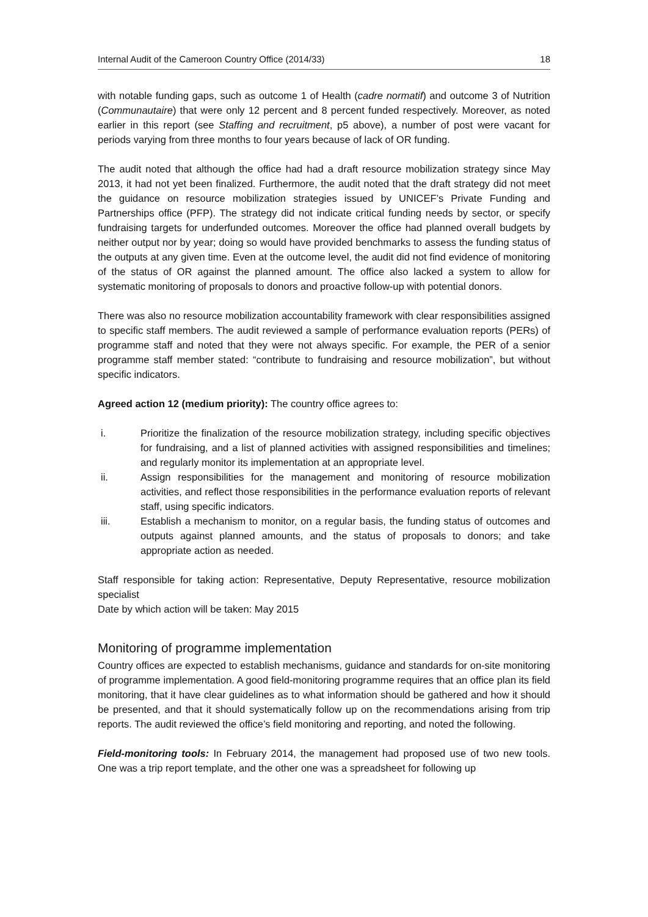Internal Audit of the Cameroon Country Office (2014/33) 18
with notable funding gaps, such as outcome 1 of Health (cadre normatif) and outcome 3 of Nutrition (Communautaire) that were only 12 percent and 8 percent funded respectively. Moreover, as noted earlier in this report (see Staffing and recruitment, p5 above), a number of post were vacant for periods varying from three months to four years because of lack of OR funding.
The audit noted that although the office had had a draft resource mobilization strategy since May 2013, it had not yet been finalized. Furthermore, the audit noted that the draft strategy did not meet the guidance on resource mobilization strategies issued by UNICEF’s Private Funding and Partnerships office (PFP). The strategy did not indicate critical funding needs by sector, or specify fundraising targets for underfunded outcomes. Moreover the office had planned overall budgets by neither output nor by year; doing so would have provided benchmarks to assess the funding status of the outputs at any given time. Even at the outcome level, the audit did not find evidence of monitoring of the status of OR against the planned amount. The office also lacked a system to allow for systematic monitoring of proposals to donors and proactive follow-up with potential donors.
There was also no resource mobilization accountability framework with clear responsibilities assigned to specific staff members. The audit reviewed a sample of performance evaluation reports (PERs) of programme staff and noted that they were not always specific. For example, the PER of a senior programme staff member stated: “contribute to fundraising and resource mobilization”, but without specific indicators.
Agreed action 12 (medium priority): The country office agrees to:
i. Prioritize the finalization of the resource mobilization strategy, including specific objectives for fundraising, and a list of planned activities with assigned responsibilities and timelines; and regularly monitor its implementation at an appropriate level.
ii. Assign responsibilities for the management and monitoring of resource mobilization activities, and reflect those responsibilities in the performance evaluation reports of relevant staff, using specific indicators.
iii. Establish a mechanism to monitor, on a regular basis, the funding status of outcomes and outputs against planned amounts, and the status of proposals to donors; and take appropriate action as needed.
Staff responsible for taking action: Representative, Deputy Representative, resource mobilization specialist
Date by which action will be taken: May 2015
Monitoring of programme implementation
Country offices are expected to establish mechanisms, guidance and standards for on-site monitoring of programme implementation. A good field-monitoring programme requires that an office plan its field monitoring, that it have clear guidelines as to what information should be gathered and how it should be presented, and that it should systematically follow up on the recommendations arising from trip reports. The audit reviewed the office’s field monitoring and reporting, and noted the following.
Field-monitoring tools: In February 2014, the management had proposed use of two new tools. One was a trip report template, and the other one was a spreadsheet for following up